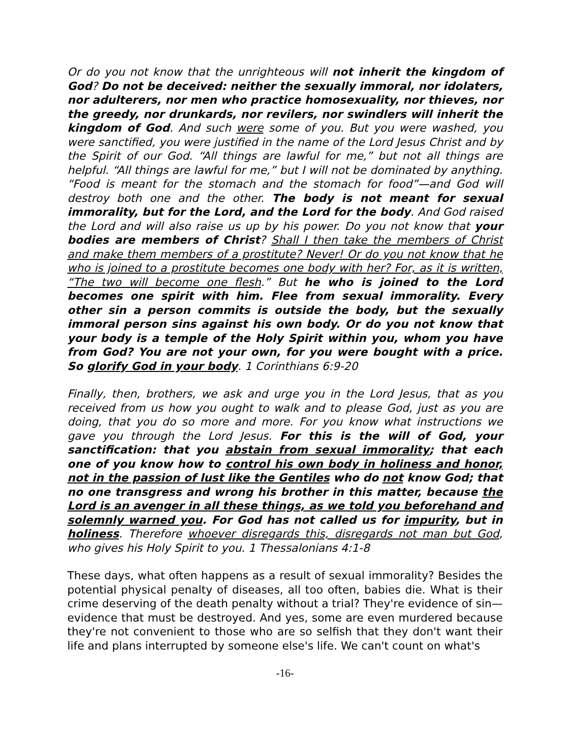Or do you not know that the unrighteous will not inherit the kingdom of God? Do not be deceived: neither the sexually immoral, nor idolaters, nor adulterers, nor men who practice homosexuality, nor thieves, nor the greedy, nor drunkards, nor revilers, nor swindlers will inherit the kingdom of God. And such were some of you. But you were washed, you were sanctified, you were justified in the name of the Lord Jesus Christ and by the Spirit of our God. “All things are lawful for me,” but not all things are helpful. “All things are lawful for me,” but I will not be dominated by anything. “Food is meant for the stomach and the stomach for food”—and God will destroy both one and the other. The body is not meant for sexual immorality, but for the Lord, and the Lord for the body. And God raised the Lord and will also raise us up by his power. Do you not know that your bodies are members of Christ? Shall I then take the members of Christ and make them members of a prostitute? Never! Or do you not know that he who is joined to a prostitute becomes one body with her? For, as it is written, “The two will become one flesh.” But he who is joined to the Lord becomes one spirit with him. Flee from sexual immorality. Every other sin a person commits is outside the body, but the sexually immoral person sins against his own body. Or do you not know that your body is a temple of the Holy Spirit within you, whom you have from God? You are not your own, for you were bought with a price. So glorify God in your body. 1 Corinthians 6:9-20
Finally, then, brothers, we ask and urge you in the Lord Jesus, that as you received from us how you ought to walk and to please God, just as you are doing, that you do so more and more. For you know what instructions we gave you through the Lord Jesus. For this is the will of God, your sanctification: that you abstain from sexual immorality; that each one of you know how to control his own body in holiness and honor, not in the passion of lust like the Gentiles who do not know God; that no one transgress and wrong his brother in this matter, because the Lord is an avenger in all these things, as we told you beforehand and solemnly warned you. For God has not called us for impurity, but in holiness. Therefore whoever disregards this, disregards not man but God, who gives his Holy Spirit to you. 1 Thessalonians 4:1-8
These days, what often happens as a result of sexual immorality? Besides the potential physical penalty of diseases, all too often, babies die. What is their crime deserving of the death penalty without a trial? They're evidence of sin—evidence that must be destroyed. And yes, some are even murdered because they're not convenient to those who are so selfish that they don't want their life and plans interrupted by someone else's life. We can't count on what's
-16-